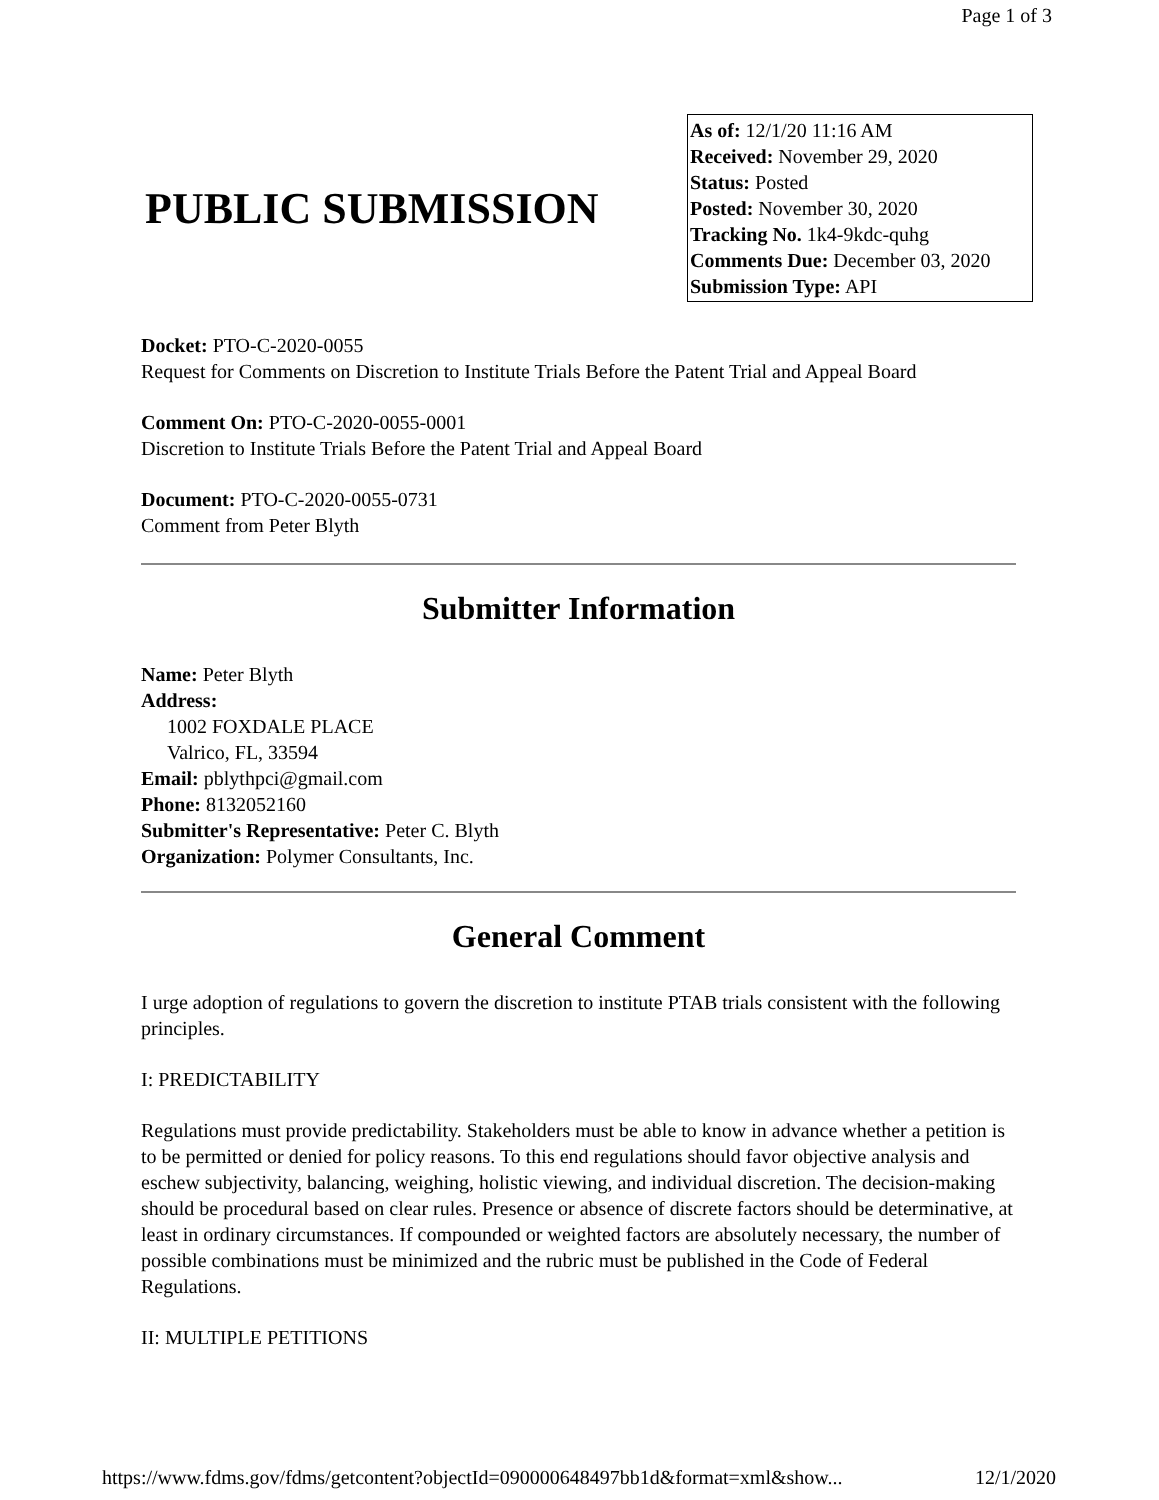Page 1 of 3
PUBLIC SUBMISSION
As of: 12/1/20 11:16 AM
Received: November 29, 2020
Status: Posted
Posted: November 30, 2020
Tracking No. 1k4-9kdc-quhg
Comments Due: December 03, 2020
Submission Type: API
Docket: PTO-C-2020-0055
Request for Comments on Discretion to Institute Trials Before the Patent Trial and Appeal Board
Comment On: PTO-C-2020-0055-0001
Discretion to Institute Trials Before the Patent Trial and Appeal Board
Document: PTO-C-2020-0055-0731
Comment from Peter Blyth
Submitter Information
Name: Peter Blyth
Address:
1002 FOXDALE PLACE
Valrico, FL, 33594
Email: pblythpci@gmail.com
Phone: 8132052160
Submitter's Representative: Peter C. Blyth
Organization: Polymer Consultants, Inc.
General Comment
I urge adoption of regulations to govern the discretion to institute PTAB trials consistent with the following principles.
I: PREDICTABILITY
Regulations must provide predictability. Stakeholders must be able to know in advance whether a petition is to be permitted or denied for policy reasons. To this end regulations should favor objective analysis and eschew subjectivity, balancing, weighing, holistic viewing, and individual discretion. The decision-making should be procedural based on clear rules. Presence or absence of discrete factors should be determinative, at least in ordinary circumstances. If compounded or weighted factors are absolutely necessary, the number of possible combinations must be minimized and the rubric must be published in the Code of Federal Regulations.
II: MULTIPLE PETITIONS
https://www.fdms.gov/fdms/getcontent?objectId=090000648497bb1d&format=xml&show... 12/1/2020